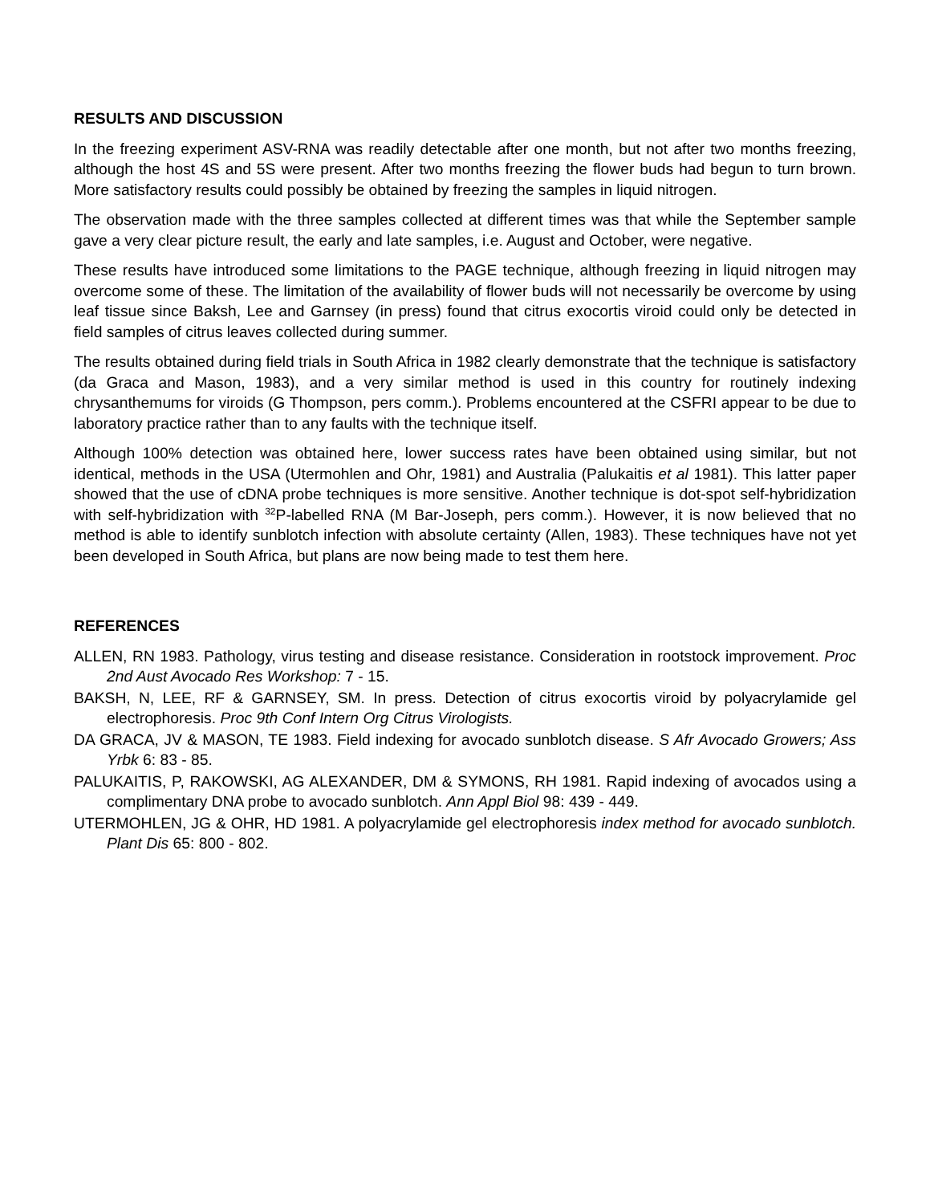RESULTS AND DISCUSSION
In the freezing experiment ASV-RNA was readily detectable after one month, but not after two months freezing, although the host 4S and 5S were present. After two months freezing the flower buds had begun to turn brown. More satisfactory results could possibly be obtained by freezing the samples in liquid nitrogen.
The observation made with the three samples collected at different times was that while the September sample gave a very clear picture result, the early and late samples, i.e. August and October, were negative.
These results have introduced some limitations to the PAGE technique, although freezing in liquid nitrogen may overcome some of these. The limitation of the availability of flower buds will not necessarily be overcome by using leaf tissue since Baksh, Lee and Garnsey (in press) found that citrus exocortis viroid could only be detected in field samples of citrus leaves collected during summer.
The results obtained during field trials in South Africa in 1982 clearly demonstrate that the technique is satisfactory (da Graca and Mason, 1983), and a very similar method is used in this country for routinely indexing chrysanthemums for viroids (G Thompson, pers comm.). Problems encountered at the CSFRI appear to be due to laboratory practice rather than to any faults with the technique itself.
Although 100% detection was obtained here, lower success rates have been obtained using similar, but not identical, methods in the USA (Utermohlen and Ohr, 1981) and Australia (Palukaitis et al 1981). This latter paper showed that the use of cDNA probe techniques is more sensitive. Another technique is dot-spot self-hybridization with self-hybridization with <sup>32</sup>P-labelled RNA (M Bar-Joseph, pers comm.). However, it is now believed that no method is able to identify sunblotch infection with absolute certainty (Allen, 1983). These techniques have not yet been developed in South Africa, but plans are now being made to test them here.
REFERENCES
ALLEN, RN 1983. Pathology, virus testing and disease resistance. Consideration in rootstock improvement. Proc 2nd Aust Avocado Res Workshop: 7 - 15.
BAKSH, N, LEE, RF & GARNSEY, SM. In press. Detection of citrus exocortis viroid by polyacrylamide gel electrophoresis. Proc 9th Conf Intern Org Citrus Virologists.
DA GRACA, JV & MASON, TE 1983. Field indexing for avocado sunblotch disease. S Afr Avocado Growers; Ass Yrbk 6: 83 - 85.
PALUKAITIS, P, RAKOWSKI, AG ALEXANDER, DM & SYMONS, RH 1981. Rapid indexing of avocados using a complimentary DNA probe to avocado sunblotch. Ann Appl Biol 98: 439 - 449.
UTERMOHLEN, JG & OHR, HD 1981. A polyacrylamide gel electrophoresis index method for avocado sunblotch. Plant Dis 65: 800 - 802.